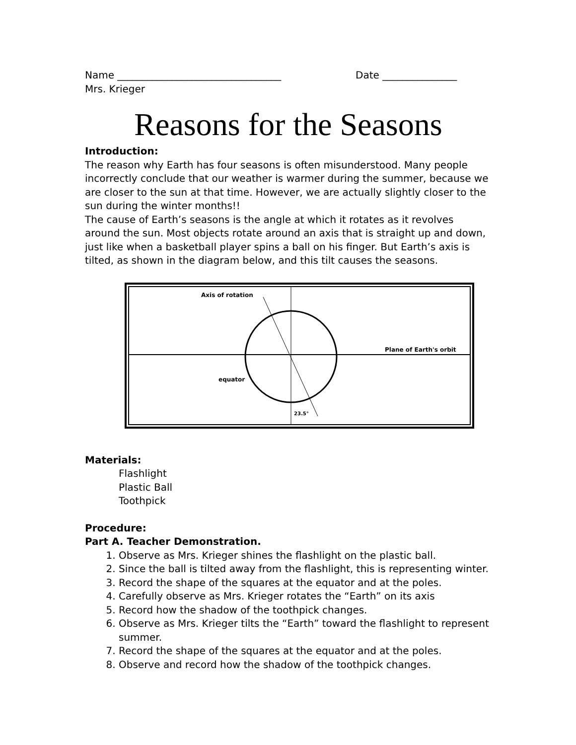Name _________________________________ Date _______________
Mrs. Krieger
Reasons for the Seasons
Introduction:
The reason why Earth has four seasons is often misunderstood. Many people incorrectly conclude that our weather is warmer during the summer, because we are closer to the sun at that time. However, we are actually slightly closer to the sun during the winter months!!
The cause of Earth’s seasons is the angle at which it rotates as it revolves around the sun. Most objects rotate around an axis that is straight up and down, just like when a basketball player spins a ball on his finger. But Earth’s axis is tilted, as shown in the diagram below, and this tilt causes the seasons.
Axis of rotation
Plane of Earth's orbit
equator
23.5°
Materials:
Flashlight
Plastic Ball
Toothpick
Procedure:
Part A. Teacher Demonstration.
1. Observe as Mrs. Krieger shines the flashlight on the plastic ball.
2. Since the ball is tilted away from the flashlight, this is representing winter.
3. Record the shape of the squares at the equator and at the poles.
4. Carefully observe as Mrs. Krieger rotates the “Earth” on its axis
5. Record how the shadow of the toothpick changes.
6. Observe as Mrs. Krieger tilts the “Earth” toward the flashlight to represent summer.
7. Record the shape of the squares at the equator and at the poles.
8. Observe and record how the shadow of the toothpick changes.